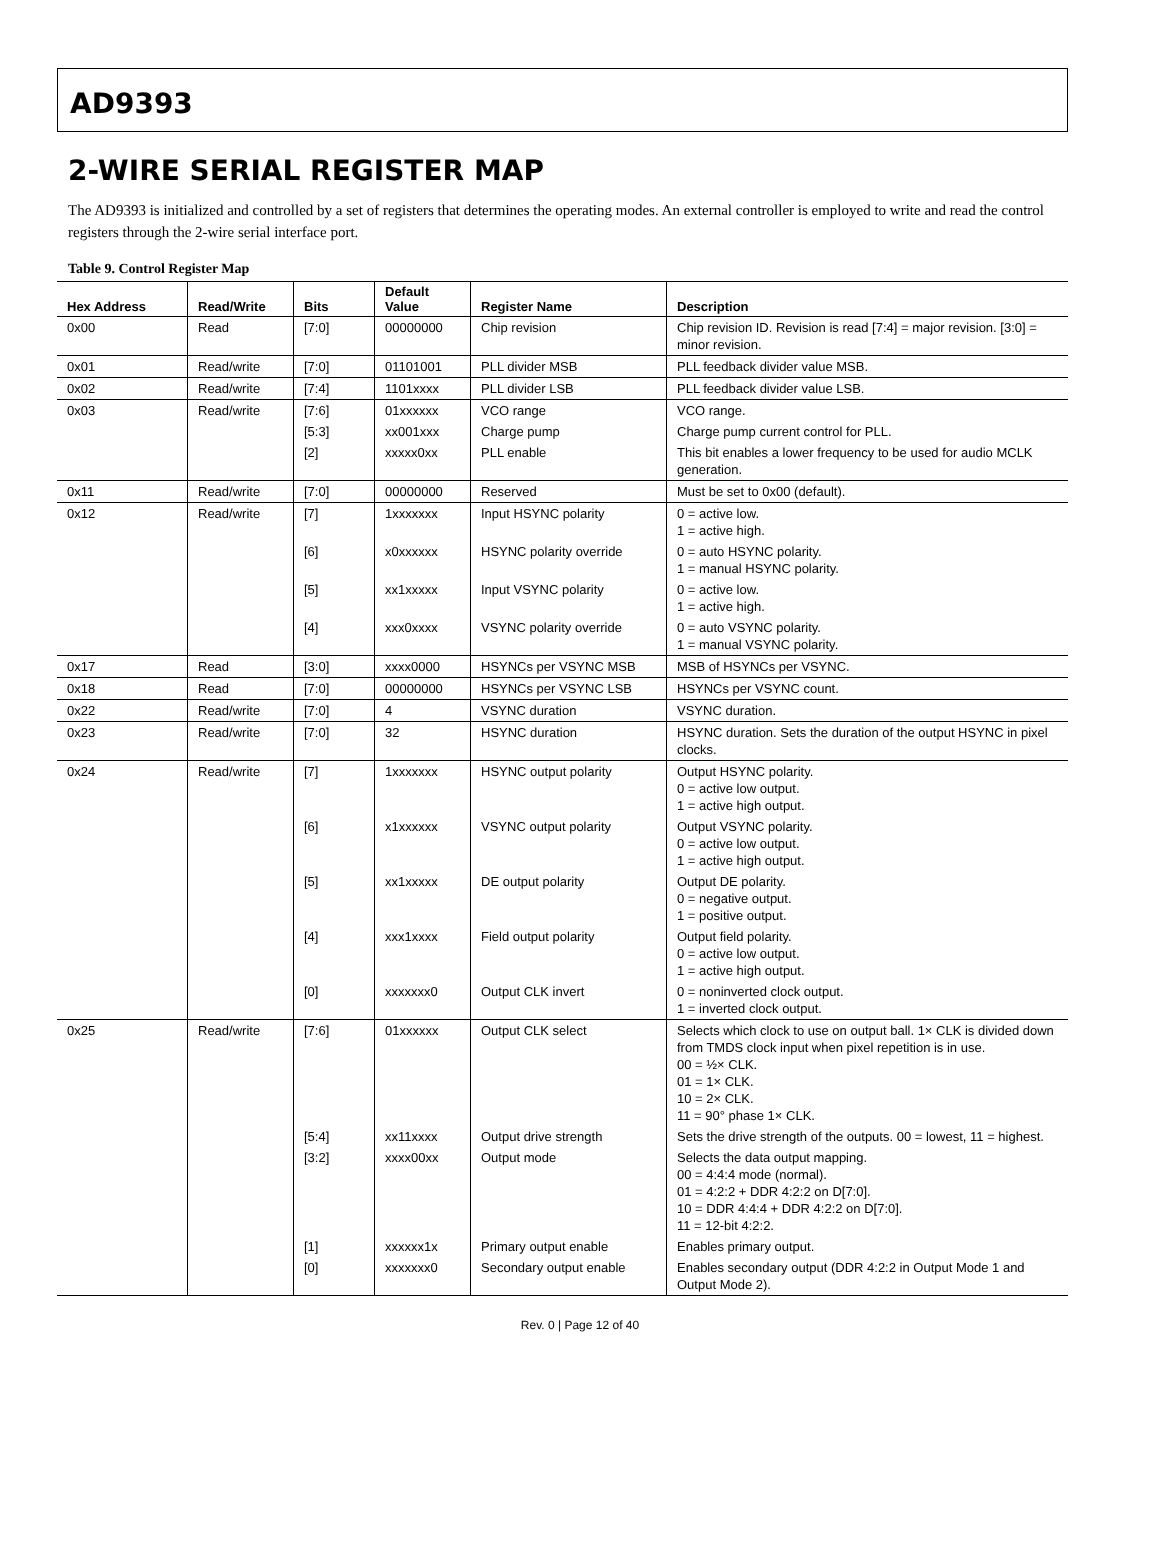AD9393
2-WIRE SERIAL REGISTER MAP
The AD9393 is initialized and controlled by a set of registers that determines the operating modes. An external controller is employed to write and read the control registers through the 2-wire serial interface port.
Table 9. Control Register Map
| Hex Address | Read/Write | Bits | Default Value | Register Name | Description |
| --- | --- | --- | --- | --- | --- |
| 0x00 | Read | [7:0] | 00000000 | Chip revision | Chip revision ID. Revision is read [7:4] = major revision. [3:0] = minor revision. |
| 0x01 | Read/write | [7:0] | 01101001 | PLL divider MSB | PLL feedback divider value MSB. |
| 0x02 | Read/write | [7:4] | 1101xxxx | PLL divider LSB | PLL feedback divider value LSB. |
| 0x03 | Read/write | [7:6] | 01xxxxxx | VCO range | VCO range. |
| | | [5:3] | xx001xxx | Charge pump | Charge pump current control for PLL. |
| | | [2] | xxxxx0xx | PLL enable | This bit enables a lower frequency to be used for audio MCLK generation. |
| 0x11 | Read/write | [7:0] | 00000000 | Reserved | Must be set to 0x00 (default). |
| 0x12 | Read/write | [7] | 1xxxxxxx | Input HSYNC polarity | 0 = active low. 1 = active high. |
| | | [6] | x0xxxxxx | HSYNC polarity override | 0 = auto HSYNC polarity. 1 = manual HSYNC polarity. |
| | | [5] | xx1xxxxx | Input VSYNC polarity | 0 = active low. 1 = active high. |
| | | [4] | xxx0xxxx | VSYNC polarity override | 0 = auto VSYNC polarity. 1 = manual VSYNC polarity. |
| 0x17 | Read | [3:0] | xxxx0000 | HSYNCs per VSYNC MSB | MSB of HSYNCs per VSYNC. |
| 0x18 | Read | [7:0] | 00000000 | HSYNCs per VSYNC LSB | HSYNCs per VSYNC count. |
| 0x22 | Read/write | [7:0] | 4 | VSYNC duration | VSYNC duration. |
| 0x23 | Read/write | [7:0] | 32 | HSYNC duration | HSYNC duration. Sets the duration of the output HSYNC in pixel clocks. |
| 0x24 | Read/write | [7] | 1xxxxxxx | HSYNC output polarity | Output HSYNC polarity. 0 = active low output. 1 = active high output. |
| | | [6] | x1xxxxxx | VSYNC output polarity | Output VSYNC polarity. 0 = active low output. 1 = active high output. |
| | | [5] | xx1xxxxx | DE output polarity | Output DE polarity. 0 = negative output. 1 = positive output. |
| | | [4] | xxx1xxxx | Field output polarity | Output field polarity. 0 = active low output. 1 = active high output. |
| | | [0] | xxxxxxx0 | Output CLK invert | 0 = noninverted clock output. 1 = inverted clock output. |
| 0x25 | Read/write | [7:6] | 01xxxxxx | Output CLK select | Selects which clock to use on output ball. 1× CLK is divided down from TMDS clock input when pixel repetition is in use. 00 = ½× CLK. 01 = 1× CLK. 10 = 2× CLK. 11 = 90° phase 1× CLK. |
| | | [5:4] | xx11xxxx | Output drive strength | Sets the drive strength of the outputs. 00 = lowest, 11 = highest. |
| | | [3:2] | xxxx00xx | Output mode | Selects the data output mapping. 00 = 4:4:4 mode (normal). 01 = 4:2:2 + DDR 4:2:2 on D[7:0]. 10 = DDR 4:4:4 + DDR 4:2:2 on D[7:0]. 11 = 12-bit 4:2:2. |
| | | [1] | xxxxxx1x | Primary output enable | Enables primary output. |
| | | [0] | xxxxxxx0 | Secondary output enable | Enables secondary output (DDR 4:2:2 in Output Mode 1 and Output Mode 2). |
Rev. 0 | Page 12 of 40